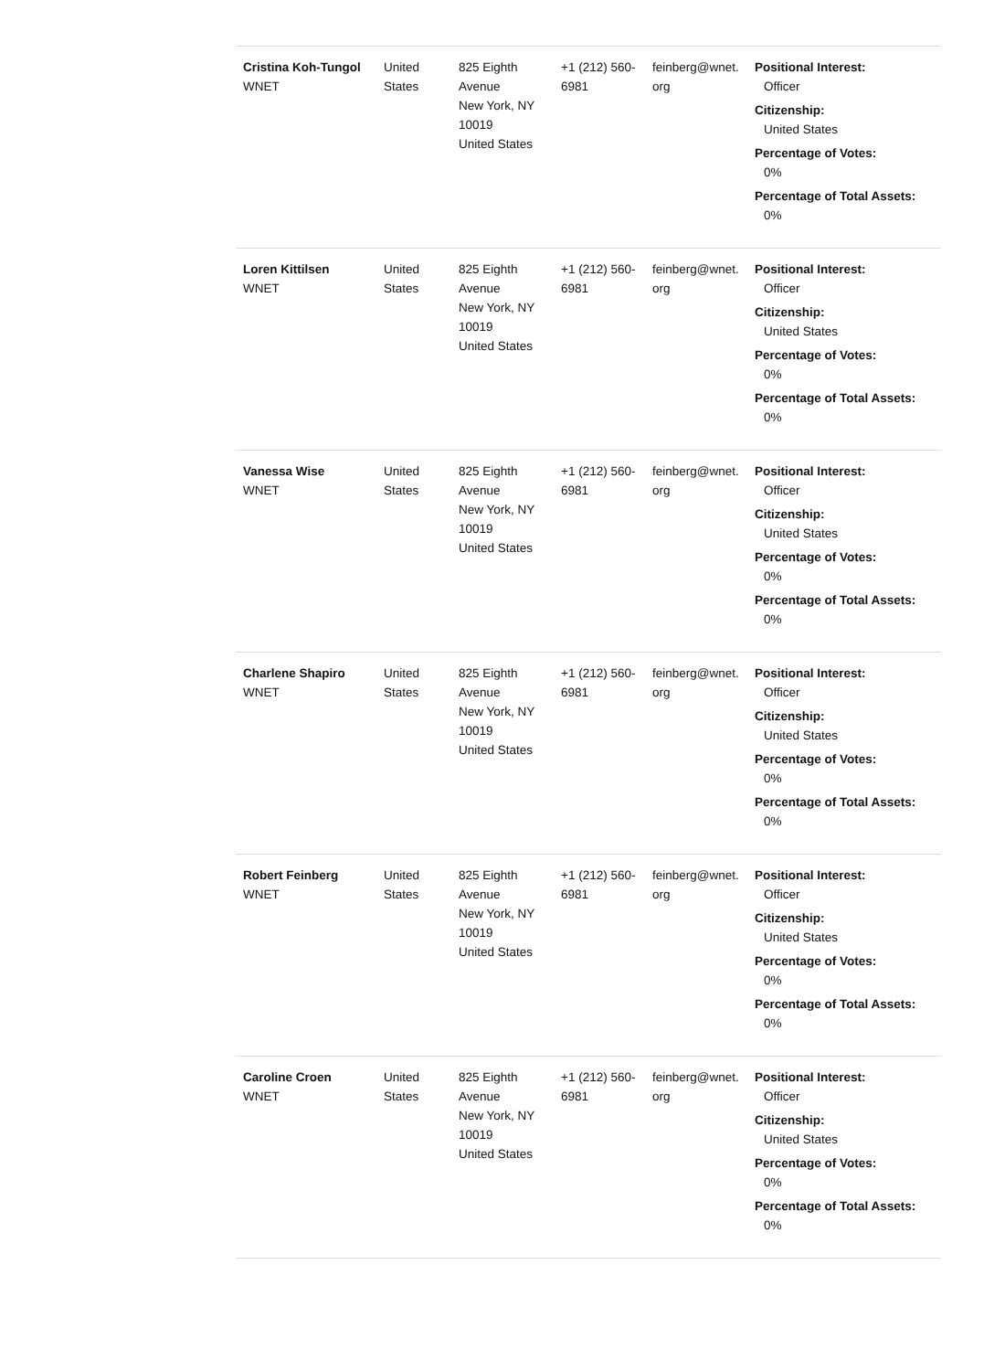| Cristina Koh-Tungol WNET | United States | 825 Eighth Avenue New York, NY 10019 United States | +1 (212) 560-6981 | feinberg@wnet. org | Positional Interest: Officer Citizenship: United States Percentage of Votes: 0% Percentage of Total Assets: 0% |
| Loren Kittilsen WNET | United States | 825 Eighth Avenue New York, NY 10019 United States | +1 (212) 560-6981 | feinberg@wnet. org | Positional Interest: Officer Citizenship: United States Percentage of Votes: 0% Percentage of Total Assets: 0% |
| Vanessa Wise WNET | United States | 825 Eighth Avenue New York, NY 10019 United States | +1 (212) 560-6981 | feinberg@wnet. org | Positional Interest: Officer Citizenship: United States Percentage of Votes: 0% Percentage of Total Assets: 0% |
| Charlene Shapiro WNET | United States | 825 Eighth Avenue New York, NY 10019 United States | +1 (212) 560-6981 | feinberg@wnet. org | Positional Interest: Officer Citizenship: United States Percentage of Votes: 0% Percentage of Total Assets: 0% |
| Robert Feinberg WNET | United States | 825 Eighth Avenue New York, NY 10019 United States | +1 (212) 560-6981 | feinberg@wnet. org | Positional Interest: Officer Citizenship: United States Percentage of Votes: 0% Percentage of Total Assets: 0% |
| Caroline Croen WNET | United States | 825 Eighth Avenue New York, NY 10019 United States | +1 (212) 560-6981 | feinberg@wnet. org | Positional Interest: Officer Citizenship: United States Percentage of Votes: 0% Percentage of Total Assets: 0% |